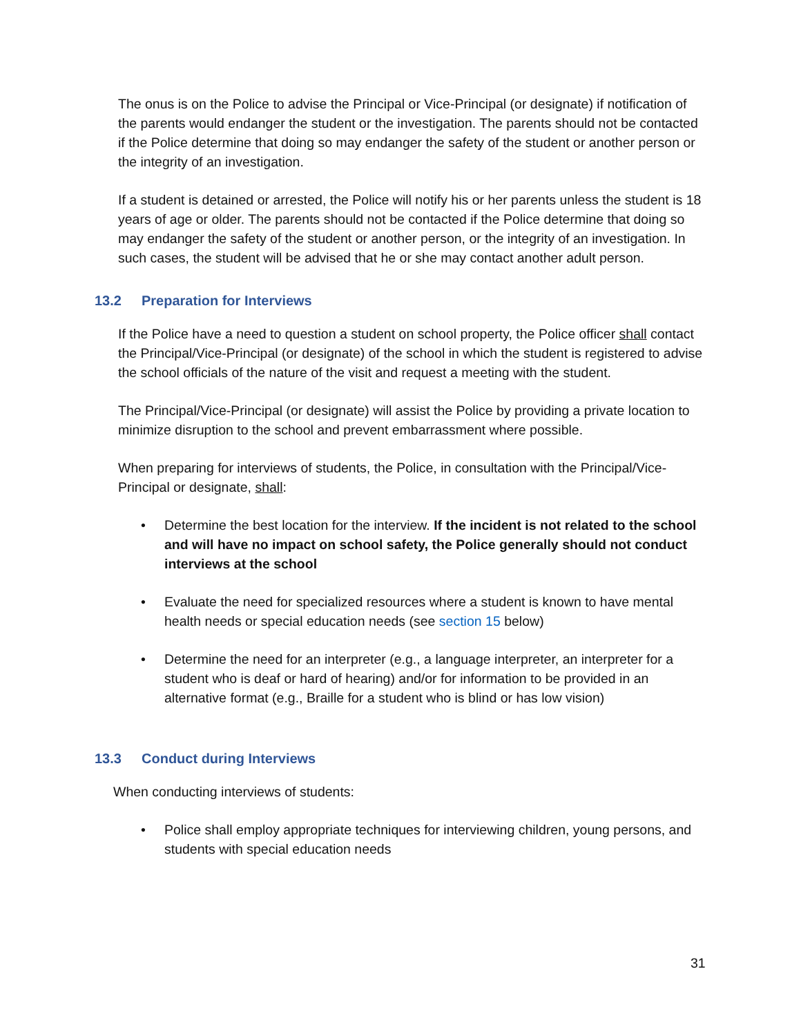The onus is on the Police to advise the Principal or Vice-Principal (or designate) if notification of the parents would endanger the student or the investigation. The parents should not be contacted if the Police determine that doing so may endanger the safety of the student or another person or the integrity of an investigation.
If a student is detained or arrested, the Police will notify his or her parents unless the student is 18 years of age or older. The parents should not be contacted if the Police determine that doing so may endanger the safety of the student or another person, or the integrity of an investigation. In such cases, the student will be advised that he or she may contact another adult person.
13.2 Preparation for Interviews
If the Police have a need to question a student on school property, the Police officer shall contact the Principal/Vice-Principal (or designate) of the school in which the student is registered to advise the school officials of the nature of the visit and request a meeting with the student.
The Principal/Vice-Principal (or designate) will assist the Police by providing a private location to minimize disruption to the school and prevent embarrassment where possible.
When preparing for interviews of students, the Police, in consultation with the Principal/Vice-Principal or designate, shall:
• Determine the best location for the interview. If the incident is not related to the school and will have no impact on school safety, the Police generally should not conduct interviews at the school
• Evaluate the need for specialized resources where a student is known to have mental health needs or special education needs (see section 15 below)
• Determine the need for an interpreter (e.g., a language interpreter, an interpreter for a student who is deaf or hard of hearing) and/or for information to be provided in an alternative format (e.g., Braille for a student who is blind or has low vision)
13.3 Conduct during Interviews
When conducting interviews of students:
• Police shall employ appropriate techniques for interviewing children, young persons, and students with special education needs
31